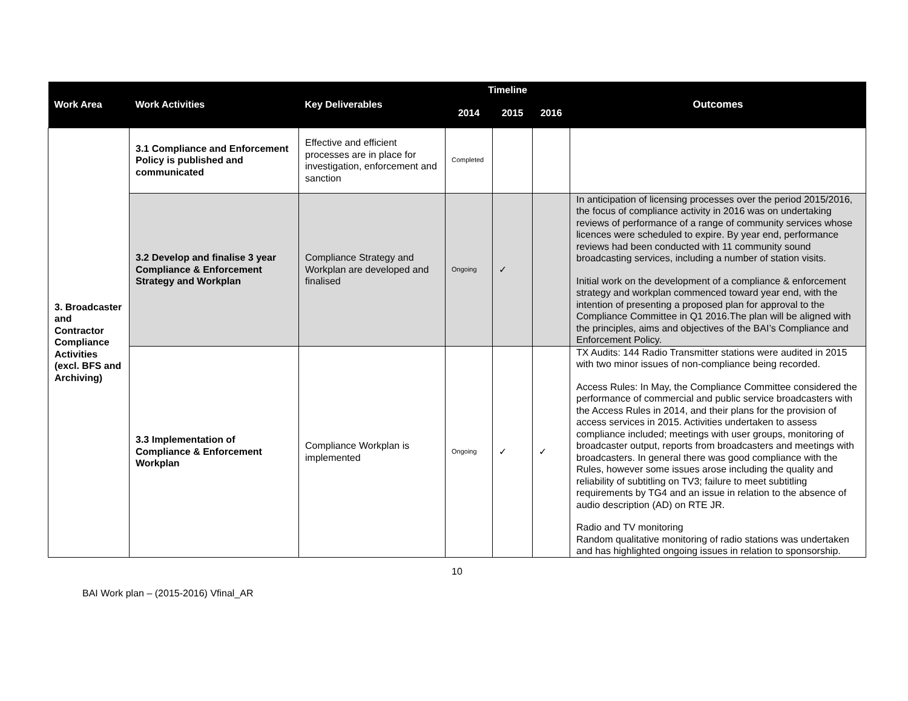| Work Area | Work Activities | Key Deliverables | Timeline | | | Outcomes |
| --- | --- | --- | --- | --- | --- | --- |
| | | | 2014 | 2015 | 2016 | |
| 3. Broadcaster and Contractor Compliance Activities (excl. BFS and Archiving) | 3.1 Compliance and Enforcement Policy is published and communicated | Effective and efficient processes are in place for investigation, enforcement and sanction | Completed | | | |
| | 3.2 Develop and finalise 3 year Compliance & Enforcement Strategy and Workplan | Compliance Strategy and Workplan are developed and finalised | Ongoing | ✓ | | In anticipation of licensing processes over the period 2015/2016, the focus of compliance activity in 2016 was on undertaking reviews of performance of a range of community services whose licences were scheduled to expire. By year end, performance reviews had been conducted with 11 community sound broadcasting services, including a number of station visits. Initial work on the development of a compliance & enforcement strategy and workplan commenced toward year end, with the intention of presenting a proposed plan for approval to the Compliance Committee in Q1 2016.The plan will be aligned with the principles, aims and objectives of the BAI’s Compliance and Enforcement Policy. |
| | 3.3 Implementation of Compliance & Enforcement Workplan | Compliance Workplan is implemented | Ongoing | ✓ | ✓ | TX Audits: 144 Radio Transmitter stations were audited in 2015 with two minor issues of non-compliance being recorded. Access Rules: In May, the Compliance Committee considered the performance of commercial and public service broadcasters with the Access Rules in 2014, and their plans for the provision of access services in 2015. Activities undertaken to assess compliance included; meetings with user groups, monitoring of broadcaster output, reports from broadcasters and meetings with broadcasters. In general there was good compliance with the Rules, however some issues arose including the quality and reliability of subtitling on TV3; failure to meet subtitling requirements by TG4 and an issue in relation to the absence of audio description (AD) on RTE JR. Radio and TV monitoring Random qualitative monitoring of radio stations was undertaken and has highlighted ongoing issues in relation to sponsorship. |
10
BAI Work plan – (2015-2016) Vfinal_AR